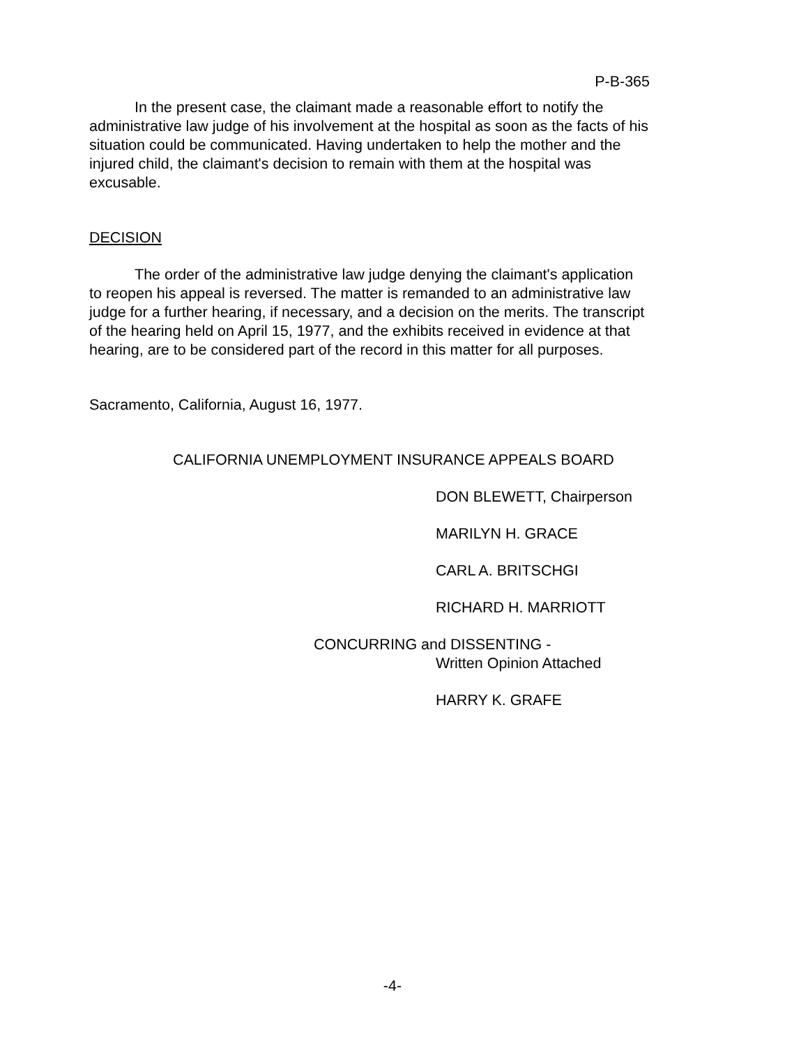P-B-365
In the present case, the claimant made a reasonable effort to notify the administrative law judge of his involvement at the hospital as soon as the facts of his situation could be communicated. Having undertaken to help the mother and the injured child, the claimant's decision to remain with them at the hospital was excusable.
DECISION
The order of the administrative law judge denying the claimant's application to reopen his appeal is reversed. The matter is remanded to an administrative law judge for a further hearing, if necessary, and a decision on the merits. The transcript of the hearing held on April 15, 1977, and the exhibits received in evidence at that hearing, are to be considered part of the record in this matter for all purposes.
Sacramento, California, August 16, 1977.
CALIFORNIA UNEMPLOYMENT INSURANCE APPEALS BOARD
DON BLEWETT, Chairperson
MARILYN H. GRACE
CARL A. BRITSCHGI
RICHARD H. MARRIOTT
CONCURRING and DISSENTING -
Written Opinion Attached
HARRY K. GRAFE
-4-